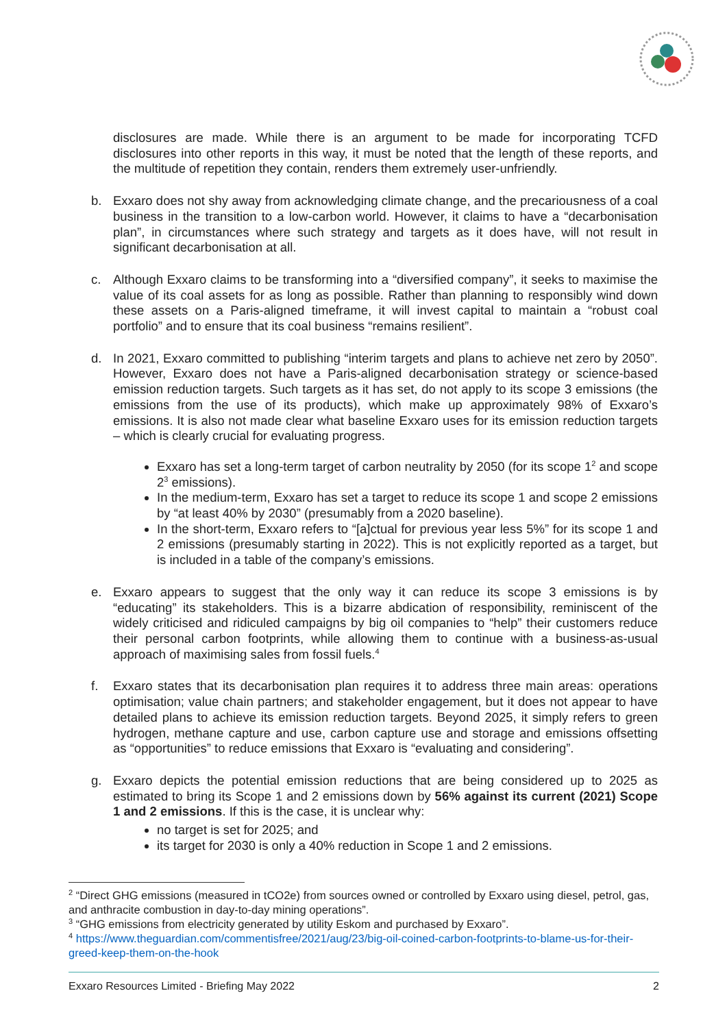disclosures are made. While there is an argument to be made for incorporating TCFD disclosures into other reports in this way, it must be noted that the length of these reports, and the multitude of repetition they contain, renders them extremely user-unfriendly.
b. Exxaro does not shy away from acknowledging climate change, and the precariousness of a coal business in the transition to a low-carbon world. However, it claims to have a “decarbonisation plan”, in circumstances where such strategy and targets as it does have, will not result in significant decarbonisation at all.
c. Although Exxaro claims to be transforming into a “diversified company”, it seeks to maximise the value of its coal assets for as long as possible. Rather than planning to responsibly wind down these assets on a Paris-aligned timeframe, it will invest capital to maintain a “robust coal portfolio” and to ensure that its coal business “remains resilient”.
d. In 2021, Exxaro committed to publishing “interim targets and plans to achieve net zero by 2050”. However, Exxaro does not have a Paris-aligned decarbonisation strategy or science-based emission reduction targets. Such targets as it has set, do not apply to its scope 3 emissions (the emissions from the use of its products), which make up approximately 98% of Exxaro’s emissions. It is also not made clear what baseline Exxaro uses for its emission reduction targets – which is clearly crucial for evaluating progress.
Exxaro has set a long-term target of carbon neutrality by 2050 (for its scope 1<sup>2</sup> and scope 2<sup>3</sup> emissions).
In the medium-term, Exxaro has set a target to reduce its scope 1 and scope 2 emissions by “at least 40% by 2030” (presumably from a 2020 baseline).
In the short-term, Exxaro refers to “[a]ctual for previous year less 5%” for its scope 1 and 2 emissions (presumably starting in 2022). This is not explicitly reported as a target, but is included in a table of the company’s emissions.
e. Exxaro appears to suggest that the only way it can reduce its scope 3 emissions is by “educating” its stakeholders. This is a bizarre abdication of responsibility, reminiscent of the widely criticised and ridiculed campaigns by big oil companies to “help” their customers reduce their personal carbon footprints, while allowing them to continue with a business-as-usual approach of maximising sales from fossil fuels.<sup>4</sup>
f. Exxaro states that its decarbonisation plan requires it to address three main areas: operations optimisation; value chain partners; and stakeholder engagement, but it does not appear to have detailed plans to achieve its emission reduction targets. Beyond 2025, it simply refers to green hydrogen, methane capture and use, carbon capture use and storage and emissions offsetting as “opportunities” to reduce emissions that Exxaro is “evaluating and considering”.
g. Exxaro depicts the potential emission reductions that are being considered up to 2025 as estimated to bring its Scope 1 and 2 emissions down by 56% against its current (2021) Scope 1 and 2 emissions. If this is the case, it is unclear why:
no target is set for 2025; and
its target for 2030 is only a 40% reduction in Scope 1 and 2 emissions.
<sup>2</sup> “Direct GHG emissions (measured in tCO2e) from sources owned or controlled by Exxaro using diesel, petrol, gas, and anthracite combustion in day-to-day mining operations”.
<sup>3</sup> “GHG emissions from electricity generated by utility Eskom and purchased by Exxaro”.
<sup>4</sup> https://www.theguardian.com/commentisfree/2021/aug/23/big-oil-coined-carbon-footprints-to-blame-us-for-their-greed-keep-them-on-the-hook
Exxaro Resources Limited - Briefing May 2022 2